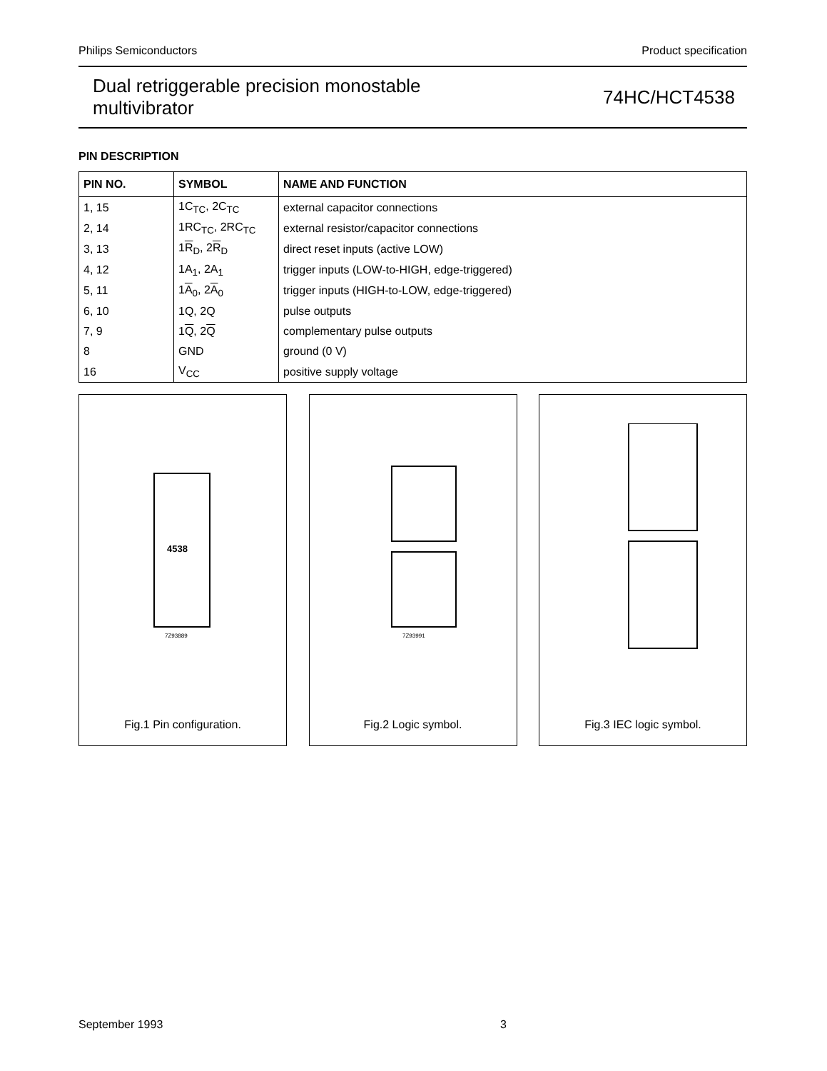Philips Semiconductors Product specification
Dual retriggerable precision monostable
multivibrator 74HC/HCT4538
PIN DESCRIPTION
| PIN NO. | SYMBOL | NAME AND FUNCTION |
| --- | --- | --- |
| 1, 15 | 1C<sub>TC</sub>, 2C<sub>TC</sub> | external capacitor connections |
| 2, 14 | 1RC<sub>TC</sub>, 2RC<sub>TC</sub> | external resistor/capacitor connections |
| 3, 13 | 1 R<sub>D</sub>, 2 R<sub>D</sub> | direct reset inputs (active LOW) |
| 4, 12 | 1A<sub>1</sub>, 2A<sub>1</sub> | trigger inputs (LOW-to-HIGH, edge-triggered) |
| 5, 11 | 1 A<sub>0</sub>, 2 A<sub>0</sub> | trigger inputs (HIGH-to-LOW, edge-triggered) |
| 6, 10 | 1Q, 2Q | pulse outputs |
| 7, 9 | 1 Q , 2 Q | complementary pulse outputs |
| 8 | GND | ground (0 V) |
| 16 | V<sub>CC</sub> | positive supply voltage |
4538
7Z93889
Fig.1 Pin configuration.
7Z93991
Fig.2 Logic symbol.
Fig.3 IEC logic symbol.
September 1993 3